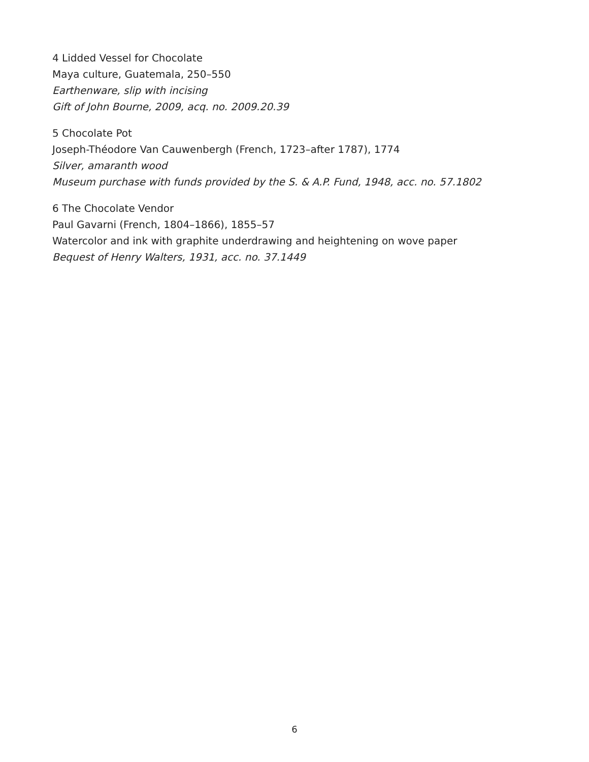4 Lidded Vessel for Chocolate
Maya culture, Guatemala, 250–550
Earthenware, slip with incising
Gift of John Bourne, 2009, acq. no. 2009.20.39
5 Chocolate Pot
Joseph-Théodore Van Cauwenbergh (French, 1723–after 1787), 1774
Silver, amaranth wood
Museum purchase with funds provided by the S. & A.P. Fund, 1948, acc. no. 57.1802
6 The Chocolate Vendor
Paul Gavarni (French, 1804–1866), 1855–57
Watercolor and ink with graphite underdrawing and heightening on wove paper
Bequest of Henry Walters, 1931, acc. no. 37.1449
6